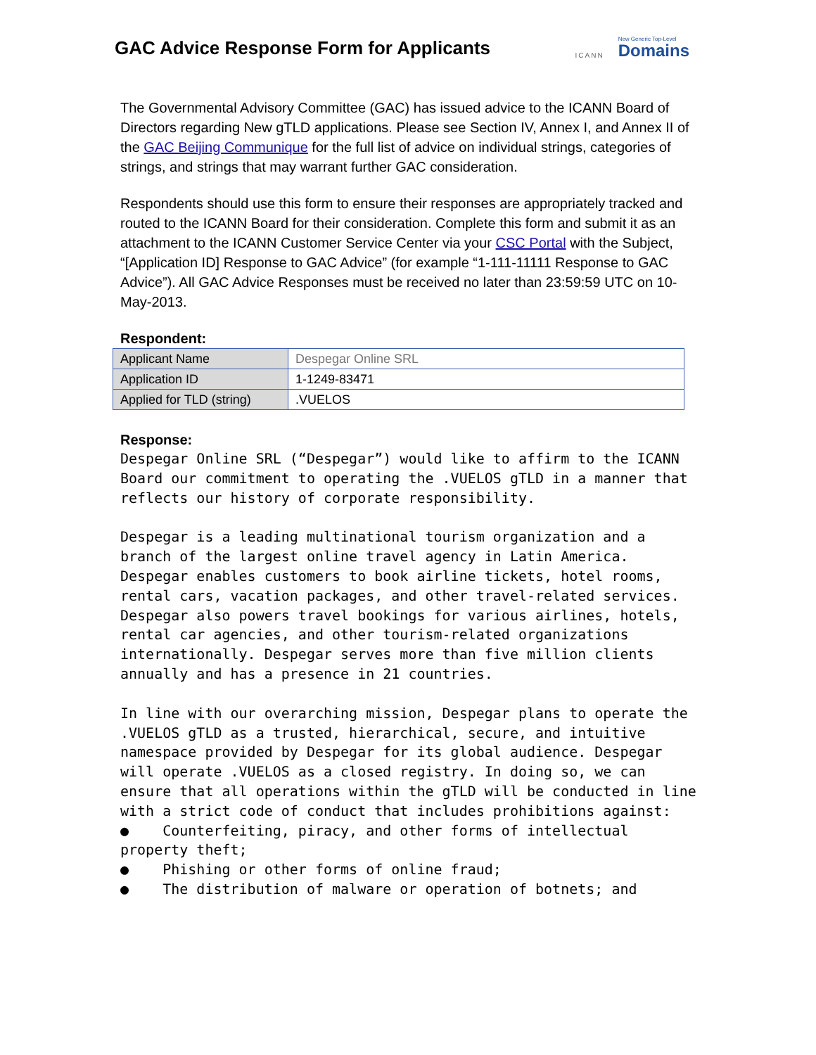GAC Advice Response Form for Applicants
ICANN
New Generic Top-Level
Domains
The Governmental Advisory Committee (GAC) has issued advice to the ICANN Board of Directors regarding New gTLD applications. Please see Section IV, Annex I, and Annex II of the GAC Beijing Communique for the full list of advice on individual strings, categories of strings, and strings that may warrant further GAC consideration.
Respondents should use this form to ensure their responses are appropriately tracked and routed to the ICANN Board for their consideration. Complete this form and submit it as an attachment to the ICANN Customer Service Center via your CSC Portal with the Subject, “[Application ID] Response to GAC Advice” (for example “1-111-11111 Response to GAC Advice”). All GAC Advice Responses must be received no later than 23:59:59 UTC on 10-May-2013.
Respondent:
| Applicant Name | Despegar Online SRL |
| Application ID | 1-1249-83471 |
| Applied for TLD (string) | .VUELOS |
Response:
Despegar Online SRL (“Despegar”) would like to affirm to the ICANN Board our commitment to operating the .VUELOS gTLD in a manner that reflects our history of corporate responsibility.
Despegar is a leading multinational tourism organization and a branch of the largest online travel agency in Latin America. Despegar enables customers to book airline tickets, hotel rooms, rental cars, vacation packages, and other travel-related services. Despegar also powers travel bookings for various airlines, hotels, rental car agencies, and other tourism-related organizations internationally. Despegar serves more than five million clients annually and has a presence in 21 countries.
In line with our overarching mission, Despegar plans to operate the .VUELOS gTLD as a trusted, hierarchical, secure, and intuitive namespace provided by Despegar for its global audience. Despegar will operate .VUELOS as a closed registry. In doing so, we can ensure that all operations within the gTLD will be conducted in line with a strict code of conduct that includes prohibitions against:
● Counterfeiting, piracy, and other forms of intellectual property theft;
● Phishing or other forms of online fraud;
● The distribution of malware or operation of botnets; and